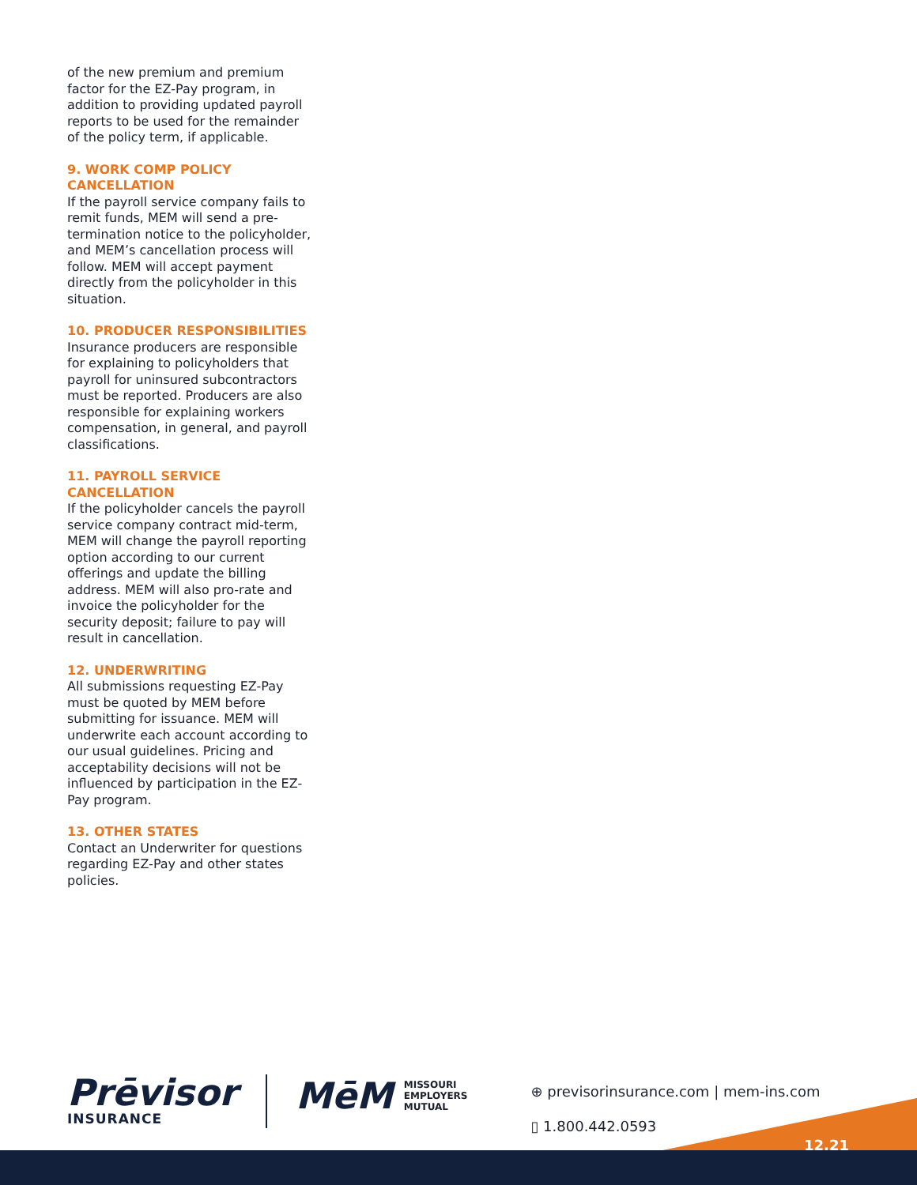of the new premium and premium factor for the EZ-Pay program, in addition to providing updated payroll reports to be used for the remainder of the policy term, if applicable.
9. WORK COMP POLICY CANCELLATION
If the payroll service company fails to remit funds, MEM will send a pre-termination notice to the policyholder, and MEM’s cancellation process will follow. MEM will accept payment directly from the policyholder in this situation.
10. PRODUCER RESPONSIBILITIES
Insurance producers are responsible for explaining to policyholders that payroll for uninsured subcontractors must be reported. Producers are also responsible for explaining workers compensation, in general, and payroll classifications.
11. PAYROLL SERVICE CANCELLATION
If the policyholder cancels the payroll service company contract mid-term, MEM will change the payroll reporting option according to our current offerings and update the billing address. MEM will also pro-rate and invoice the policyholder for the security deposit; failure to pay will result in cancellation.
12. UNDERWRITING
All submissions requesting EZ-Pay must be quoted by MEM before submitting for issuance. MEM will underwrite each account according to our usual guidelines. Pricing and acceptability decisions will not be influenced by participation in the EZ-Pay program.
13. OTHER STATES
Contact an Underwriter for questions regarding EZ-Pay and other states policies.
12.21
Prēvisor
INSURANCE
MēM MISSOURI
EMPLOYERS
MUTUAL
⊕ previsorinsurance.com | mem-ins.com
▯ 1.800.442.0593